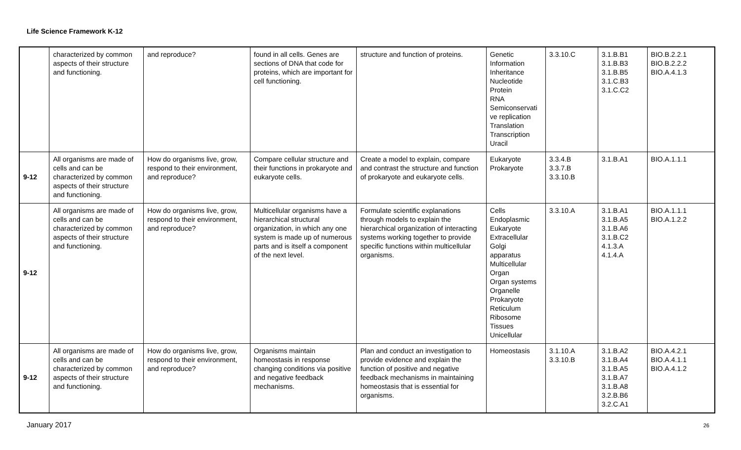Life Science Framework K-12
| | characterized by common aspects of their structure and functioning. | and reproduce? | found in all cells. Genes are sections of DNA that code for proteins, which are important for cell functioning. | structure and function of proteins. | Genetic Information Inheritance Nucleotide Protein RNA Semiconservati ve replication Translation Transcription Uracil | 3.3.10.C | 3.1.B.B1 3.1.B.B3 3.1.B.B5 3.1.C.B3 3.1.C.C2 | BIO.B.2.2.1 BIO.B.2.2.2 BIO.A.4.1.3 |
| 9-12 | All organisms are made of cells and can be characterized by common aspects of their structure and functioning. | How do organisms live, grow, respond to their environment, and reproduce? | Compare cellular structure and their functions in prokaryote and eukaryote cells. | Create a model to explain, compare and contrast the structure and function of prokaryote and eukaryote cells. | Eukaryote Prokaryote | 3.3.4.B 3.3.7.B 3.3.10.B | 3.1.B.A1 | BIO.A.1.1.1 |
| 9-12 | All organisms are made of cells and can be characterized by common aspects of their structure and functioning. | How do organisms live, grow, respond to their environment, and reproduce? | Multicellular organisms have a hierarchical structural organization, in which any one system is made up of numerous parts and is itself a component of the next level. | Formulate scientific explanations through models to explain the hierarchical organization of interacting systems working together to provide specific functions within multicellular organisms. | Cells Endoplasmic Eukaryote Extracellular Golgi apparatus Multicellular Organ Organ systems Organelle Prokaryote Reticulum Ribosome Tissues Unicellular | 3.3.10.A | 3.1.B.A1 3.1.B.A5 3.1.B.A6 3.1.B.C2 4.1.3.A 4.1.4.A | BIO.A.1.1.1 BIO.A.1.2.2 |
| 9-12 | All organisms are made of cells and can be characterized by common aspects of their structure and functioning. | How do organisms live, grow, respond to their environment, and reproduce? | Organisms maintain homeostasis in response changing conditions via positive and negative feedback mechanisms. | Plan and conduct an investigation to provide evidence and explain the function of positive and negative feedback mechanisms in maintaining homeostasis that is essential for organisms. | Homeostasis | 3.1.10.A 3.3.10.B | 3.1.B.A2 3.1.B.A4 3.1.B.A5 3.1.B.A7 3.1.B.A8 3.2.B.B6 3.2.C.A1 | BIO.A.4.2.1 BIO.A.4.1.1 BIO.A.4.1.2 |
January 2017 26